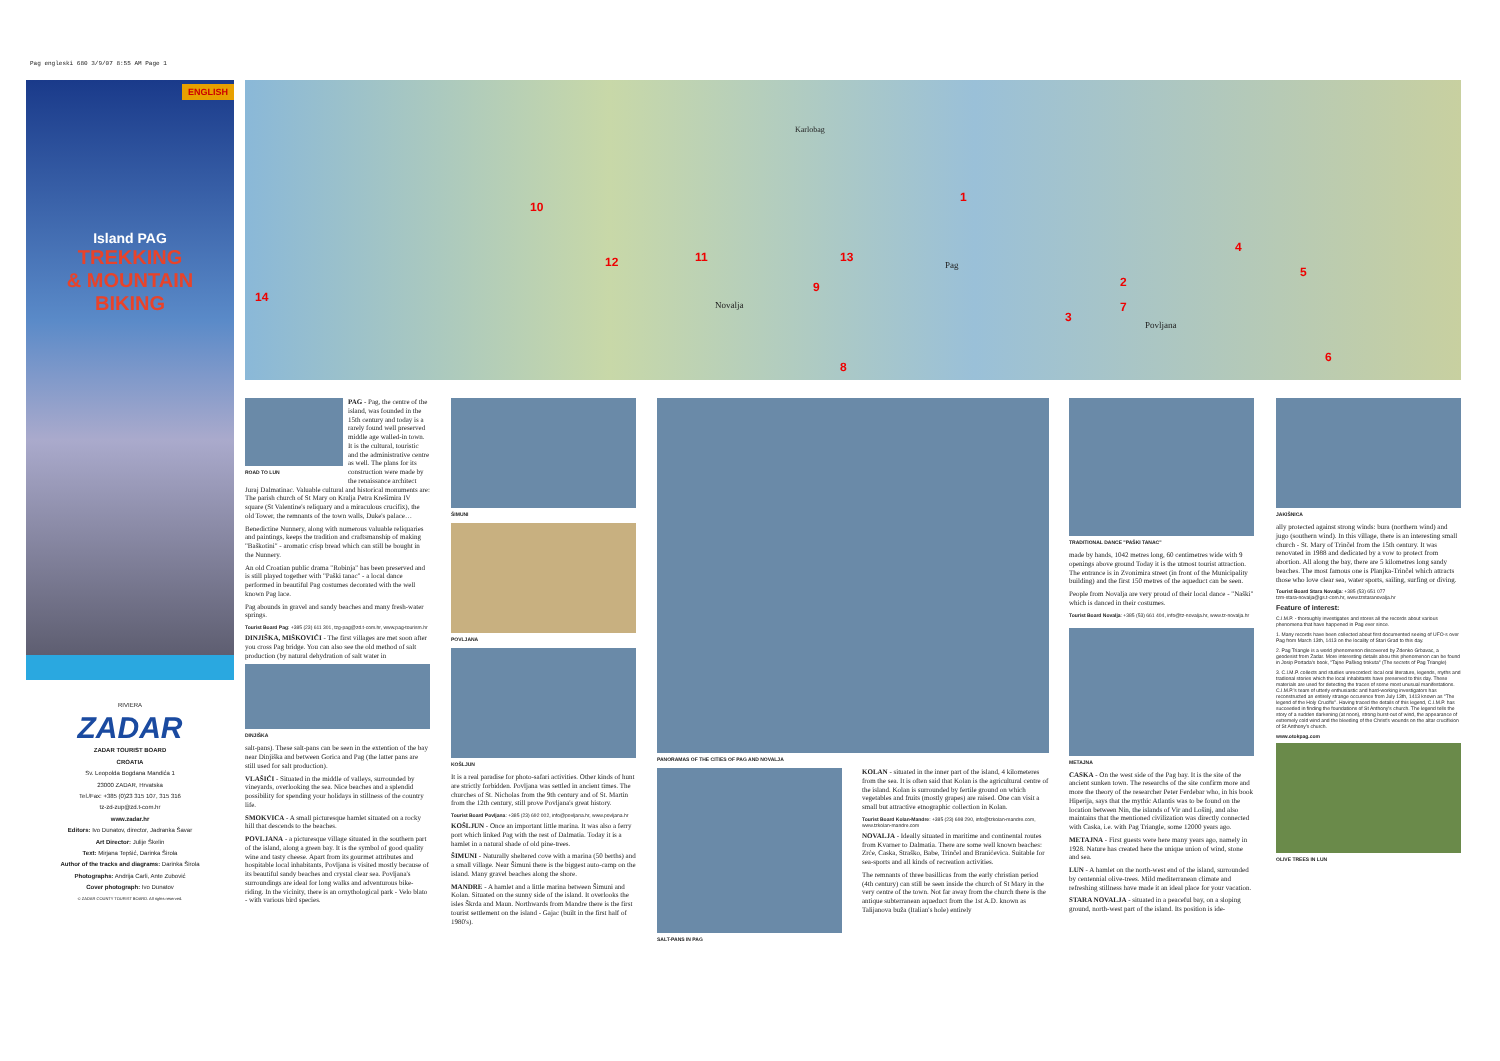Pag engleski 680 3/9/07 8:55 AM Page 1
ENGLISH
Island PAG
TREKKING
& MOUNTAIN
BIKING
RIVIERA
ZADAR
ZADAR TOURIST BOARD
CROATIA
Sv. Leopolda Bogdana Mandića 1
23000 ZADAR, Hrvatska
Tel./Fax: +385 (0)23 315 107, 315 316
tz-zd-zup@zd.t-com.hr
www.zadar.hr
Editors: Ivo Dunatov, director, Jadranka Šavar
Art Director: Julije Škelin
Text: Mirjana Tepšić, Darinka Širola
Author of the tracks and diagrams: Darinka Širola
Photographs: Andrija Carli, Ante Zubović
Cover photograph: Ivo Dunatov
© ZADAR COUNTY TOURIST BOARD. All rights reserved.
14
10
12 11 13
1
2
3
4
5
6
7
8
9
Novalja
Pag
Povljana
Karlobag
ROAD TO LUN
PAG - Pag, the centre of the island, was founded in the 15th century and today is a rarely found well preserved middle age walled-in town. It is the cultural, touristic and the administrative centre as well. The plans for its construction were made by the renaissance architect Juraj Dalmatinac. Valuable cultural and historical monuments are: The parish church of St Mary on Kralja Petra Krešimira IV square (St Valentine's reliquary and a miraculous crucifix), the old Tower, the remnants of the town walls, Duke's palace…
Benedictine Nunnery, along with numerous valuable reliquaries and paintings, keeps the tradition and craftsmanship of making "Baškotini" - aromatic crisp bread which can still be bought in the Nunnery.
An old Croatian public drama "Robinja" has been preserved and is still played together with "Paški tanac" - a local dance performed in beautiful Pag costumes decorated with the well known Pag lace.
Pag abounds in gravel and sandy beaches and many fresh-water springs.
Tourist Board Pag: +385 (23) 611 301, tzg-pag@zd.t-com.hr, www.pag-tourism.hr
DINJIŠKA, MIŠKOVIĆI - The first villages are met soon after you cross Pag bridge. You can also see the old method of salt production (by natural dehydration of salt water in
DINJIŠKA
salt-pans). These salt-pans can be seen in the extention of the bay near Dinjiška and between Gorica and Pag (the latter pans are still used for salt production).
VLAŠIĆI - Situated in the middle of valleys, surrounded by vineyards, overlooking the sea. Nice beaches and a splendid possibility for spending your holidays in stillness of the country life.
SMOKVICA - A small picturesque hamlet situated on a rocky hill that descends to the beaches.
POVLJANA - a picturesque village situated in the southern part of the island, along a green bay. It is the symbol of good quality wine and tasty cheese. Apart from its gourmet attributes and hospitable local inhabitants, Povljana is visited mostly because of its beautiful sandy beaches and crystal clear sea. Povljana's surroundings are ideal for long walks and adventurous bike-riding. In the vicinity, there is an ornythological park - Velo blato - with various bird species.
ŠIMUNI
POVLJANA
KOŠLJUN
It is a real paradise for photo-safari activities. Other kinds of hunt are strictly forbidden. Povljana was settled in ancient times. The churches of St. Nicholas from the 9th century and of St. Martin from the 12th century, still prove Povljana's great history.
Tourist Board Povljana: +385 (23) 692 002, info@povljana.hr, www.povljana.hr
KOŠLJUN - Once an important little marina. It was also a ferry port which linked Pag with the rest of Dalmatia. Today it is a hamlet in a natural shade of old pine-trees.
ŠIMUNI - Naturally sheltered cove with a marina (50 berths) and a small village. Near Šimuni there is the biggest auto-camp on the island. Many gravel beaches along the shore.
MANDRE - A hamlet and a little marina between Šimuni and Kolan. Situated on the sunny side of the island. It overlooks the isles Škrda and Maun. Northwards from Mandre there is the first tourist settlement on the island - Gajac (built in the first half of 1980's).
PANORAMAS OF THE CITIES OF PAG AND NOVALJA
SALT-PANS IN PAG
KOLAN - situated in the inner part of the island, 4 kilometeres from the sea. It is often said that Kolan is the agricultural centre of the island. Kolan is surrounded by fertile ground on which vegetables and fruits (mostly grapes) are raised. One can visit a small but attractive etnographic collection in Kolan.
Tourist Board Kolan-Mandre: +385 (23) 698 290, info@tzkolan-mandre.com, www.tzkolan-mandre.com
NOVALJA - Ideally situated in maritime and continental routes from Kvarner to Dalmatia. There are some well known beaches: Zrće, Caska, Straško, Babe, Trinčel and Branićevica. Suitable for sea-sports and all kinds of recreation activities.
The remnants of three basillicas from the early christian period (4th century) can still be seen inside the church of St Mary in the very centre of the town. Not far away from the church there is the antique subterranean aqueduct from the 1st A.D. known as Talijanova buža (Italian's hole) entirely
TRADITIONAL DANCE "PAŠKI TANAC"
made by hands, 1042 metres long, 60 centimetres wide with 9 openings above ground Today it is the utmost tourist attraction. The entrance is in Zvonimira street (in front of the Municipality building) and the first 150 metres of the aqueduct can be seen.
People from Novalja are very proud of their local dance - "Naški" which is danced in their costumes.
Tourist Board Novalja: +385 (53) 661 404, info@tz-novalja.hr, www.tz-novalja.hr
METAJNA
CASKA - On the west side of the Pag bay. It is the site of the ancient sunken town. The researchs of the site confirm more and more the theory of the researcher Peter Ferdebar who, in his book Hiperija, says that the mythic Atlantis was to be found on the location between Nin, the islands of Vir and Lošinj, and also maintains that the mentioned civilization was directly connected with Caska, i.e. with Pag Triangle, some 12000 years ago.
METAJNA - First guests were here many years ago, namely in 1928. Nature has created here the unique union of wind, stone and sea.
LUN - A hamlet on the north-west end of the island, surrounded by centennial olive-trees. Mild mediterranean climate and refreshing stillness have made it an ideal place for your vacation.
STARA NOVALJA - situated in a peaceful bay, on a sloping ground, north-west part of the island. Its position is ide-
JAKIŠNICA
ally protected against strong winds: bura (northern wind) and jugo (southern wind). In this village, there is an interesting small church - St. Mary of Trinčel from the 15th century. It was renovated in 1988 and dedicated by a vow to protect from abortion. All along the bay, there are 5 kilometres long sandy beaches. The most famous one is Planjka-Trinčel which attracts those who love clear sea, water sports, sailing, surfing or diving.
Tourist Board Stara Novalja: +385 (53) 651 077
tzm-stara-novalja@gs.t-com.hr, www.tzstaranovalja.hr
Feature of interest:
C.I.M.P. - thoroughly investigates and stores all the records about various phenomena that have happened in Pag ever since.
1. Many records have been collected about first documented seeing of UFO-s over Pag from March 13th, 1413 on the locality of Stari Grad to this day.
2. Pag Triangle is a world phenomenon discovered by Zdenko Grbavac, a geodesist from Zadar. More interesting details abou this phenomenon can be found in Josip Portada's book, "Tajne Paškog trokuta" (The secrets of Pag Triangle)
3. C.I.M.P. collects and studies unrecorded: local oral literature, legends, myths and tradional stories which the local inhabitants have preserved to this day. These materials are used for detecting the traces of some most unusual manifestations. C.I.M.P.'s team of utterly enthusiastic and hard-working investigators has reconstructed an entirely strange occurence from July 13th, 1413 known as "The legend of the Holy Crucifix". Having traced the details of this legend, C.I.M.P. has succeeded in finding the foundations of St Anthony's church. The legend tells the story of a sudden darkening (at noon), strong burst-out of wind, the appearance of extremely cold wind and the bleeding of the Christ's wounds on the altar crucifixion of St Anthony's church.
www.otokpag.com
OLIVE TREES IN LUN